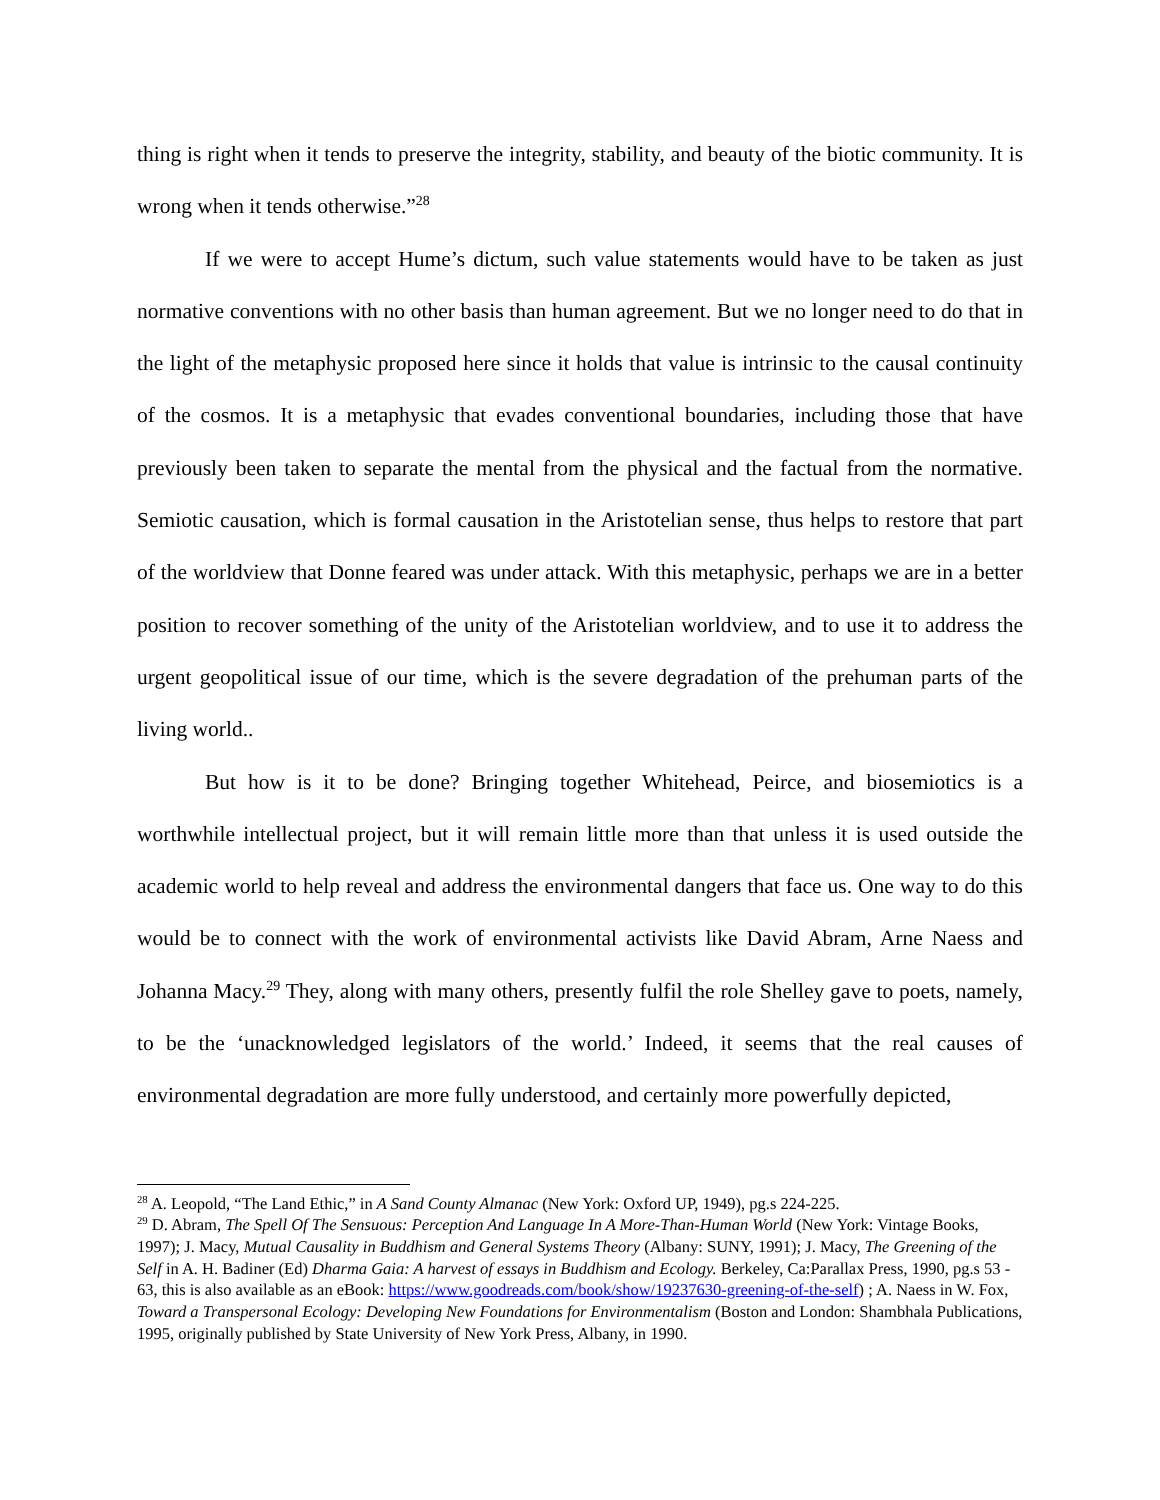thing is right when it tends to preserve the integrity, stability, and beauty of the biotic community. It is wrong when it tends otherwise.”<sup>28</sup>
If we were to accept Hume’s dictum, such value statements would have to be taken as just normative conventions with no other basis than human agreement. But we no longer need to do that in the light of the metaphysic proposed here since it holds that value is intrinsic to the causal continuity of the cosmos. It is a metaphysic that evades conventional boundaries, including those that have previously been taken to separate the mental from the physical and the factual from the normative. Semiotic causation, which is formal causation in the Aristotelian sense, thus helps to restore that part of the worldview that Donne feared was under attack. With this metaphysic, perhaps we are in a better position to recover something of the unity of the Aristotelian worldview, and to use it to address the urgent geopolitical issue of our time, which is the severe degradation of the prehuman parts of the living world..
But how is it to be done? Bringing together Whitehead, Peirce, and biosemiotics is a worthwhile intellectual project, but it will remain little more than that unless it is used outside the academic world to help reveal and address the environmental dangers that face us. One way to do this would be to connect with the work of environmental activists like David Abram, Arne Naess and Johanna Macy.<sup>29</sup> They, along with many others, presently fulfil the role Shelley gave to poets, namely, to be the ‘unacknowledged legislators of the world.’ Indeed, it seems that the real causes of environmental degradation are more fully understood, and certainly more powerfully depicted,
<sup>28</sup> A. Leopold, “The Land Ethic,” in A Sand County Almanac (New York: Oxford UP, 1949), pg.s 224-225.
<sup>29</sup> D. Abram, The Spell Of The Sensuous: Perception And Language In A More-Than-Human World (New York: Vintage Books, 1997); J. Macy, Mutual Causality in Buddhism and General Systems Theory (Albany: SUNY, 1991); J. Macy, The Greening of the Self in A. H. Badiner (Ed) Dharma Gaia: A harvest of essays in Buddhism and Ecology. Berkeley, Ca:Parallax Press, 1990, pg.s 53 - 63, this is also available as an eBook: https://www.goodreads.com/book/show/19237630-greening-of-the-self) ; A. Naess in W. Fox, Toward a Transpersonal Ecology: Developing New Foundations for Environmentalism (Boston and London: Shambhala Publications, 1995, originally published by State University of New York Press, Albany, in 1990.